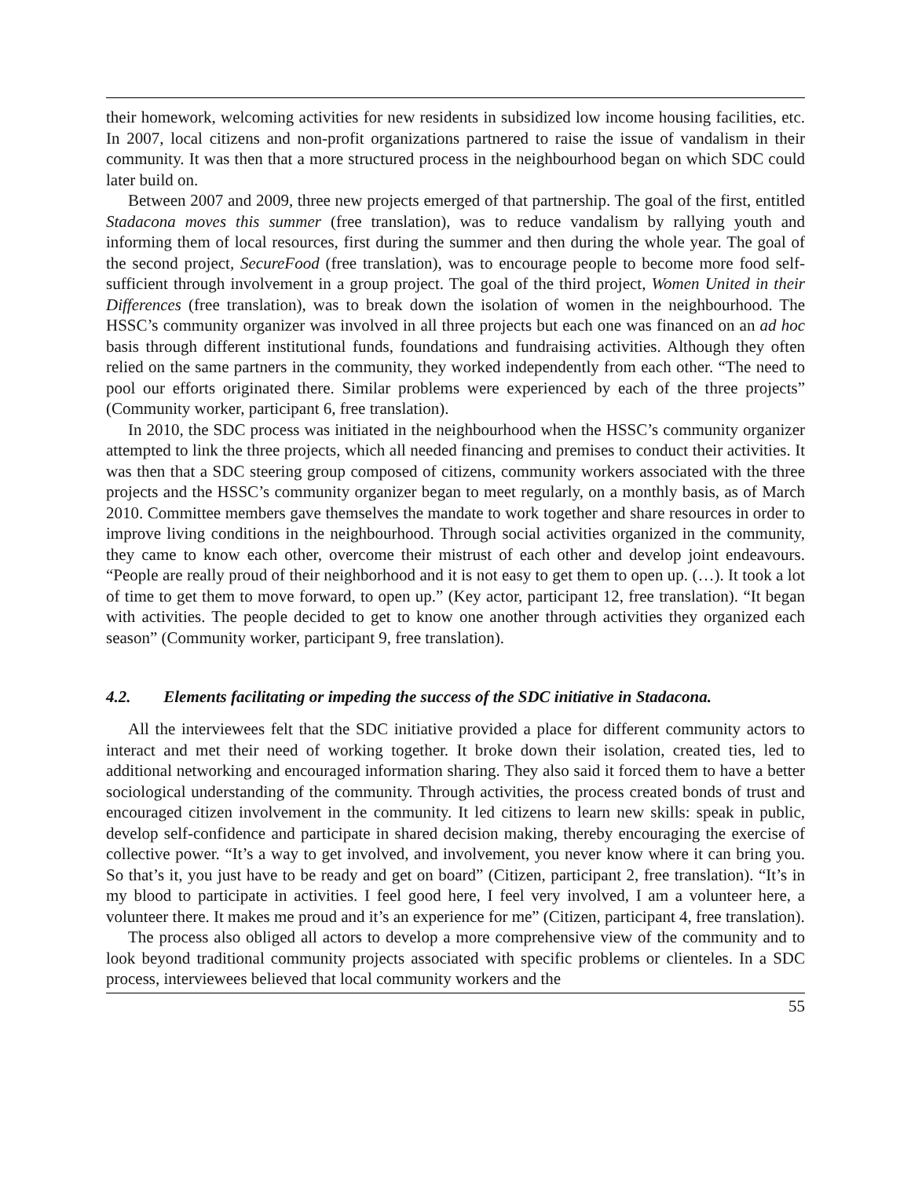their homework, welcoming activities for new residents in subsidized low income housing facilities, etc. In 2007, local citizens and non-profit organizations partnered to raise the issue of vandalism in their community. It was then that a more structured process in the neighbourhood began on which SDC could later build on.
Between 2007 and 2009, three new projects emerged of that partnership. The goal of the first, entitled Stadacona moves this summer (free translation), was to reduce vandalism by rallying youth and informing them of local resources, first during the summer and then during the whole year. The goal of the second project, SecureFood (free translation), was to encourage people to become more food self-sufficient through involvement in a group project. The goal of the third project, Women United in their Differences (free translation), was to break down the isolation of women in the neighbourhood. The HSSC’s community organizer was involved in all three projects but each one was financed on an ad hoc basis through different institutional funds, foundations and fundraising activities. Although they often relied on the same partners in the community, they worked independently from each other. “The need to pool our efforts originated there. Similar problems were experienced by each of the three projects” (Community worker, participant 6, free translation).
In 2010, the SDC process was initiated in the neighbourhood when the HSSC’s community organizer attempted to link the three projects, which all needed financing and premises to conduct their activities. It was then that a SDC steering group composed of citizens, community workers associated with the three projects and the HSSC’s community organizer began to meet regularly, on a monthly basis, as of March 2010. Committee members gave themselves the mandate to work together and share resources in order to improve living conditions in the neighbourhood. Through social activities organized in the community, they came to know each other, overcome their mistrust of each other and develop joint endeavours. “People are really proud of their neighborhood and it is not easy to get them to open up. (…). It took a lot of time to get them to move forward, to open up.” (Key actor, participant 12, free translation). “It began with activities. The people decided to get to know one another through activities they organized each season” (Community worker, participant 9, free translation).
4.2. Elements facilitating or impeding the success of the SDC initiative in Stadacona.
All the interviewees felt that the SDC initiative provided a place for different community actors to interact and met their need of working together. It broke down their isolation, created ties, led to additional networking and encouraged information sharing. They also said it forced them to have a better sociological understanding of the community. Through activities, the process created bonds of trust and encouraged citizen involvement in the community. It led citizens to learn new skills: speak in public, develop self-confidence and participate in shared decision making, thereby encouraging the exercise of collective power. “It’s a way to get involved, and involvement, you never know where it can bring you. So that’s it, you just have to be ready and get on board” (Citizen, participant 2, free translation). “It’s in my blood to participate in activities. I feel good here, I feel very involved, I am a volunteer here, a volunteer there. It makes me proud and it’s an experience for me” (Citizen, participant 4, free translation).
The process also obliged all actors to develop a more comprehensive view of the community and to look beyond traditional community projects associated with specific problems or clienteles. In a SDC process, interviewees believed that local community workers and the
55